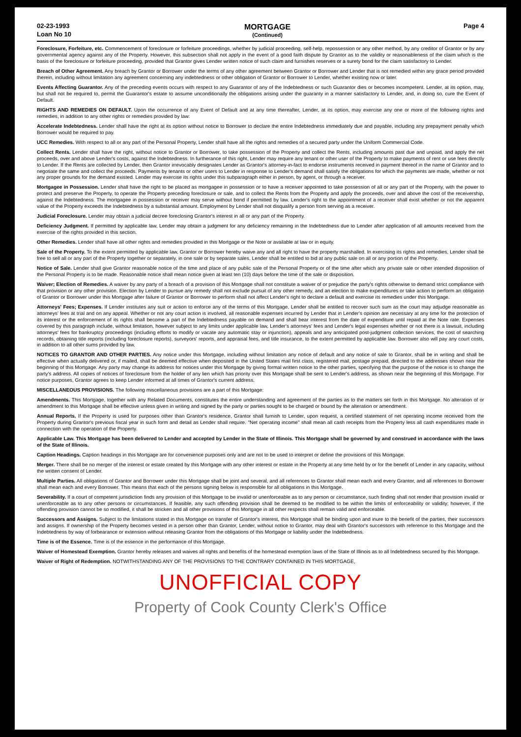02-23-1993
Loan No 10
MORTGAGE
(Continued)
Page 4
Foreclosure, Forfeiture, etc. Commencement of foreclosure or forfeiture proceedings, whether by judicial proceeding, self-help, repossession or any other method, by any creditor of Grantor or by any governmental agency against any of the Property. However, this subsection shall not apply in the event of a good faith dispute by Grantor as to the validity or reasonableness of the claim which is the basis of the foreclosure or forfeiture proceeding, provided that Grantor gives Lender written notice of such claim and furnishes reserves or a surety bond for the claim satisfactory to Lender.
Breach of Other Agreement. Any breach by Grantor or Borrower under the terms of any other agreement between Grantor or Borrower and Lender that is not remedied within any grace period provided therein, including without limitation any agreement concerning any indebtedness or other obligation of Grantor or Borrower to Lender, whether existing now or later.
Events Affecting Guarantor. Any of the preceding events occurs with respect to any Guarantor of any of the Indebtedness or such Guarantor dies or becomes incompetent. Lender, at its option, may, but shall not be required to, permit the Guarantor's estate to assume unconditionally the obligations arising under the guaranty in a manner satisfactory to Lender, and, in doing so, cure the Event of Default.
RIGHTS AND REMEDIES ON DEFAULT. Upon the occurrence of any Event of Default and at any time thereafter, Lender, at its option, may exercise any one or more of the following rights and remedies, in addition to any other rights or remedies provided by law:
Accelerate Indebtedness. Lender shall have the right at its option without notice to Borrower to declare the entire Indebtedness immediately due and payable, including any prepayment penalty which Borrower would be required to pay.
UCC Remedies. With respect to all or any part of the Personal Property, Lender shall have all the rights and remedies of a secured party under the Uniform Commercial Code.
Collect Rents. Lender shall have the right, without notice to Grantor or Borrower, to take possession of the Property and collect the Rents, including amounts past due and unpaid, and apply the net proceeds, over and above Lender's costs, against the Indebtedness. In furtherance of this right, Lender may require any tenant or other user of the Property to make payments of rent or use fees directly to Lender. If the Rents are collected by Lender, then Grantor irrevocably designates Lender as Grantor's attorney-in-fact to endorse instruments received in payment thereof in the name of Grantor and to negotiate the same and collect the proceeds. Payments by tenants or other users to Lender in response to Lender's demand shall satisfy the obligations for which the payments are made, whether or not any proper grounds for the demand existed. Lender may exercise its rights under this subparagraph either in person, by agent, or through a receiver.
Mortgagee in Possession. Lender shall have the right to be placed as mortgagee in possession or to have a receiver appointed to take possession of all or any part of the Property, with the power to protect and preserve the Property, to operate the Property preceding foreclosure or sale, and to collect the Rents from the Property and apply the proceeds, over and above the cost of the receivership, against the Indebtedness. The mortgagee in possession or receiver may serve without bond if permitted by law. Lender's right to the appointment of a receiver shall exist whether or not the apparent value of the Property exceeds the Indebtedness by a substantial amount. Employment by Lender shall not disqualify a person from serving as a receiver.
Judicial Foreclosure. Lender may obtain a judicial decree foreclosing Grantor's interest in all or any part of the Property.
Deficiency Judgment. If permitted by applicable law, Lender may obtain a judgment for any deficiency remaining in the Indebtedness due to Lender after application of all amounts received from the exercise of the rights provided in this section.
Other Remedies. Lender shall have all other rights and remedies provided in this Mortgage or the Note or available at law or in equity.
Sale of the Property. To the extent permitted by applicable law, Grantor or Borrower hereby waive any and all right to have the property marshalled. In exercising its rights and remedies, Lender shall be free to sell all or any part of the Property together or separately, in one sale or by separate sales. Lender shall be entitled to bid at any public sale on all or any portion of the Property.
Notice of Sale. Lender shall give Grantor reasonable notice of the time and place of any public sale of the Personal Property or of the time after which any private sale or other intended disposition of the Personal Property is to be made. Reasonable notice shall mean notice given at least ten (10) days before the time of the sale or disposition.
Waiver; Election of Remedies. A waiver by any party of a breach of a provision of this Mortgage shall not constitute a waiver of or prejudice the party's rights otherwise to demand strict compliance with that provision or any other provision. Election by Lender to pursue any remedy shall not exclude pursuit of any other remedy, and an election to make expenditures or take action to perform an obligation of Grantor or Borrower under this Mortgage after failure of Grantor or Borrower to perform shall not affect Lender's right to declare a default and exercise its remedies under this Mortgage.
Attorneys' Fees; Expenses. If Lender institutes any suit or action to enforce any of the terms of this Mortgage, Lender shall be entitled to recover such sum as the court may adjudge reasonable as attorneys' fees at trial and on any appeal. Whether or not any court action is involved, all reasonable expenses incurred by Lender that in Lender's opinion are necessary at any time for the protection of its interest or the enforcement of its rights shall become a part of the Indebtedness payable on demand and shall bear interest from the date of expenditure until repaid at the Note rate. Expenses covered by this paragraph include, without limitation, however subject to any limits under applicable law, Lender's attorneys' fees and Lender's legal expenses whether or not there is a lawsuit, including attorneys' fees for bankruptcy proceedings (including efforts to modify or vacate any automatic stay or injunction), appeals and any anticipated post-judgment collection services, the cost of searching records, obtaining title reports (including foreclosure reports), surveyors' reports, and appraisal fees, and title insurance, to the extent permitted by applicable law. Borrower also will pay any court costs, in addition to all other sums provided by law.
NOTICES TO GRANTOR AND OTHER PARTIES. Any notice under this Mortgage, including without limitation any notice of default and any notice of sale to Grantor, shall be in writing and shall be effective when actually delivered or, if mailed, shall be deemed effective when deposited in the United States mail first class, registered mail, postage prepaid, directed to the addresses shown near the beginning of this Mortgage. Any party may change its address for notices under this Mortgage by giving formal written notice to the other parties, specifying that the purpose of the notice is to change the party's address. All copies of notices of foreclosure from the holder of any lien which has priority over this Mortgage shall be sent to Lender's address, as shown near the beginning of this Mortgage. For notice purposes, Grantor agrees to keep Lender informed at all times of Grantor's current address.
MISCELLANEOUS PROVISIONS. The following miscellaneous provisions are a part of this Mortgage:
Amendments. This Mortgage, together with any Related Documents, constitutes the entire understanding and agreement of the parties as to the matters set forth in this Mortgage. No alteration of or amendment to this Mortgage shall be effective unless given in writing and signed by the party or parties sought to be charged or bound by the alteration or amendment.
Annual Reports. If the Property is used for purposes other than Grantor's residence, Grantor shall furnish to Lender, upon request, a certified statement of net operating income received from the Property during Grantor's previous fiscal year in such form and detail as Lender shall require. "Net operating income" shall mean all cash receipts from the Property less all cash expenditures made in connection with the operation of the Property.
Applicable Law. This Mortgage has been delivered to Lender and accepted by Lender in the State of Illinois. This Mortgage shall be governed by and construed in accordance with the laws of the State of Illinois.
Caption Headings. Caption headings in this Mortgage are for convenience purposes only and are not to be used to interpret or define the provisions of this Mortgage.
Merger. There shall be no merger of the interest or estate created by this Mortgage with any other interest or estate in the Property at any time held by or for the benefit of Lender in any capacity, without the written consent of Lender.
Multiple Parties. All obligations of Grantor and Borrower under this Mortgage shall be joint and several, and all references to Grantor shall mean each and every Grantor, and all references to Borrower shall mean each and every Borrower. This means that each of the persons signing below is responsible for all obligations in this Mortgage.
Severability. If a court of competent jurisdiction finds any provision of this Mortgage to be invalid or unenforceable as to any person or circumstance, such finding shall not render that provision invalid or unenforceable as to any other persons or circumstances. If feasible, any such offending provision shall be deemed to be modified to be within the limits of enforceability or validity; however, if the offending provision cannot be so modified, it shall be stricken and all other provisions of this Mortgage in all other respects shall remain valid and enforceable.
Successors and Assigns. Subject to the limitations stated in this Mortgage on transfer of Grantor's interest, this Mortgage shall be binding upon and inure to the benefit of the parties, their successors and assigns. If ownership of the Property becomes vested in a person other than Grantor, Lender, without notice to Grantor, may deal with Grantor's successors with reference to this Mortgage and the Indebtedness by way of forbearance or extension without releasing Grantor from the obligations of this Mortgage or liability under the Indebtedness.
Time is of the Essence. Time is of the essence in the performance of this Mortgage.
Waiver of Homestead Exemption. Grantor hereby releases and waives all rights and benefits of the homestead exemption laws of the State of Illinois as to all Indebtedness secured by this Mortgage.
Waiver of Right of Redemption. NOTWITHSTANDING ANY OF THE PROVISIONS TO THE CONTRARY CONTAINED IN THIS MORTGAGE,
UNOFFICIAL COPY
Property of Cook County Clerk's Office